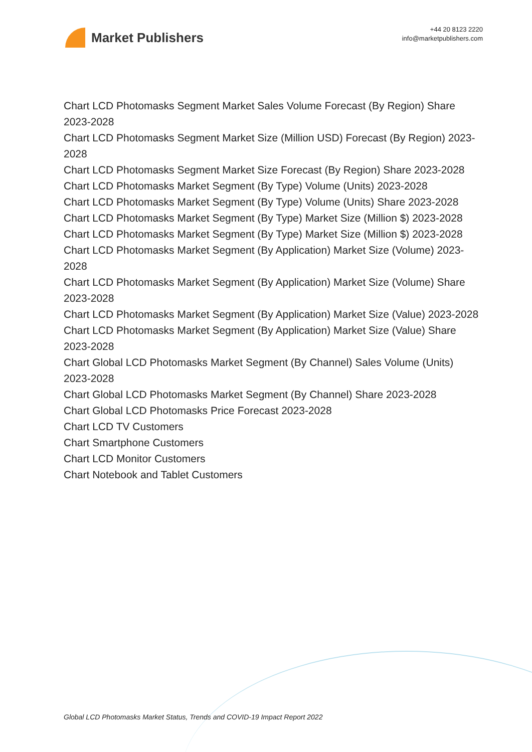Market Publishers
+44 20 8123 2220
info@marketpublishers.com
Chart LCD Photomasks Segment Market Sales Volume Forecast (By Region) Share 2023-2028
Chart LCD Photomasks Segment Market Size (Million USD) Forecast (By Region) 2023-2028
Chart LCD Photomasks Segment Market Size Forecast (By Region) Share 2023-2028
Chart LCD Photomasks Market Segment (By Type) Volume (Units) 2023-2028
Chart LCD Photomasks Market Segment (By Type) Volume (Units) Share 2023-2028
Chart LCD Photomasks Market Segment (By Type) Market Size (Million $) 2023-2028
Chart LCD Photomasks Market Segment (By Type) Market Size (Million $) 2023-2028
Chart LCD Photomasks Market Segment (By Application) Market Size (Volume) 2023-2028
Chart LCD Photomasks Market Segment (By Application) Market Size (Volume) Share 2023-2028
Chart LCD Photomasks Market Segment (By Application) Market Size (Value) 2023-2028
Chart LCD Photomasks Market Segment (By Application) Market Size (Value) Share 2023-2028
Chart Global LCD Photomasks Market Segment (By Channel) Sales Volume (Units) 2023-2028
Chart Global LCD Photomasks Market Segment (By Channel) Share 2023-2028
Chart Global LCD Photomasks Price Forecast 2023-2028
Chart LCD TV Customers
Chart Smartphone Customers
Chart LCD Monitor Customers
Chart Notebook and Tablet Customers
Global LCD Photomasks Market Status, Trends and COVID-19 Impact Report 2022